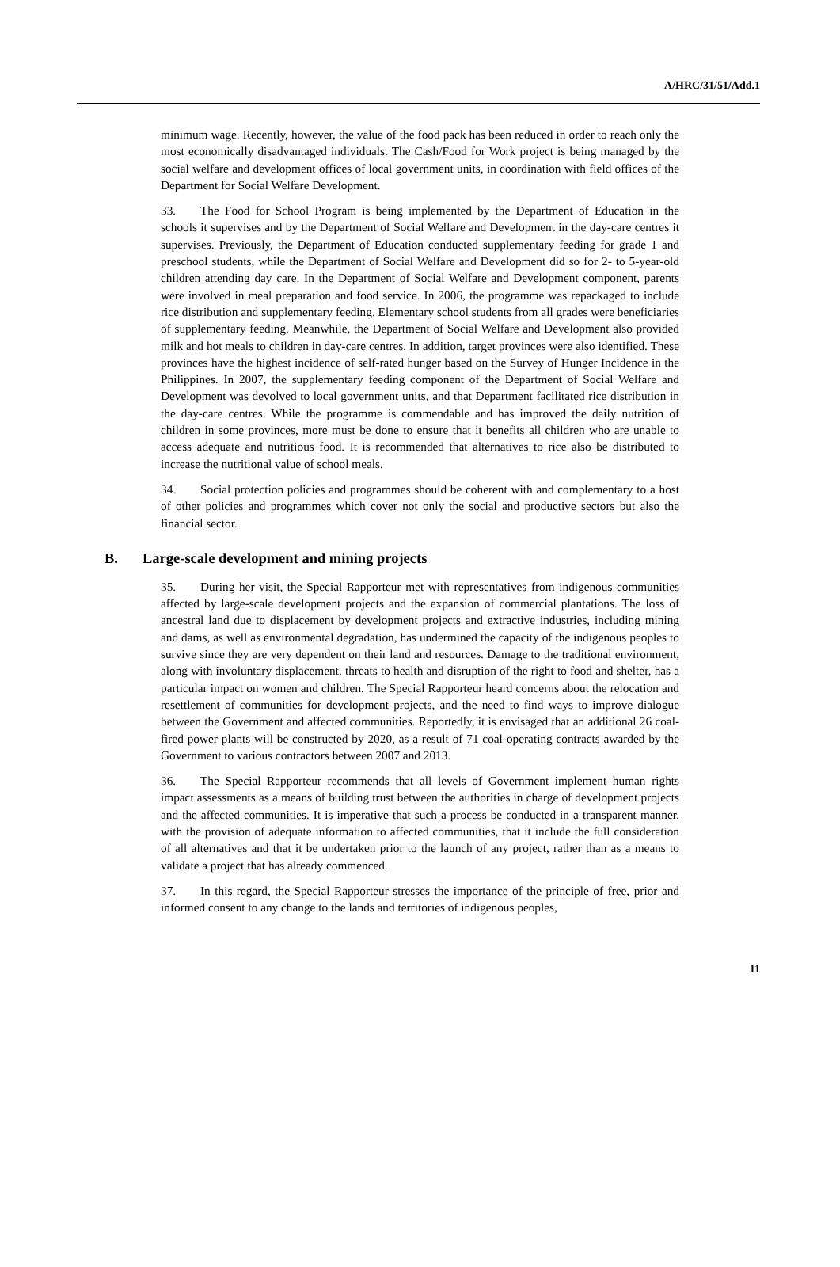A/HRC/31/51/Add.1
minimum wage. Recently, however, the value of the food pack has been reduced in order to reach only the most economically disadvantaged individuals. The Cash/Food for Work project is being managed by the social welfare and development offices of local government units, in coordination with field offices of the Department for Social Welfare Development.
33. The Food for School Program is being implemented by the Department of Education in the schools it supervises and by the Department of Social Welfare and Development in the day-care centres it supervises. Previously, the Department of Education conducted supplementary feeding for grade 1 and preschool students, while the Department of Social Welfare and Development did so for 2- to 5-year-old children attending day care. In the Department of Social Welfare and Development component, parents were involved in meal preparation and food service. In 2006, the programme was repackaged to include rice distribution and supplementary feeding. Elementary school students from all grades were beneficiaries of supplementary feeding. Meanwhile, the Department of Social Welfare and Development also provided milk and hot meals to children in day-care centres. In addition, target provinces were also identified. These provinces have the highest incidence of self-rated hunger based on the Survey of Hunger Incidence in the Philippines. In 2007, the supplementary feeding component of the Department of Social Welfare and Development was devolved to local government units, and that Department facilitated rice distribution in the day-care centres. While the programme is commendable and has improved the daily nutrition of children in some provinces, more must be done to ensure that it benefits all children who are unable to access adequate and nutritious food. It is recommended that alternatives to rice also be distributed to increase the nutritional value of school meals.
34. Social protection policies and programmes should be coherent with and complementary to a host of other policies and programmes which cover not only the social and productive sectors but also the financial sector.
B. Large-scale development and mining projects
35. During her visit, the Special Rapporteur met with representatives from indigenous communities affected by large-scale development projects and the expansion of commercial plantations. The loss of ancestral land due to displacement by development projects and extractive industries, including mining and dams, as well as environmental degradation, has undermined the capacity of the indigenous peoples to survive since they are very dependent on their land and resources. Damage to the traditional environment, along with involuntary displacement, threats to health and disruption of the right to food and shelter, has a particular impact on women and children. The Special Rapporteur heard concerns about the relocation and resettlement of communities for development projects, and the need to find ways to improve dialogue between the Government and affected communities. Reportedly, it is envisaged that an additional 26 coal-fired power plants will be constructed by 2020, as a result of 71 coal-operating contracts awarded by the Government to various contractors between 2007 and 2013.
36. The Special Rapporteur recommends that all levels of Government implement human rights impact assessments as a means of building trust between the authorities in charge of development projects and the affected communities. It is imperative that such a process be conducted in a transparent manner, with the provision of adequate information to affected communities, that it include the full consideration of all alternatives and that it be undertaken prior to the launch of any project, rather than as a means to validate a project that has already commenced.
37. In this regard, the Special Rapporteur stresses the importance of the principle of free, prior and informed consent to any change to the lands and territories of indigenous peoples,
11